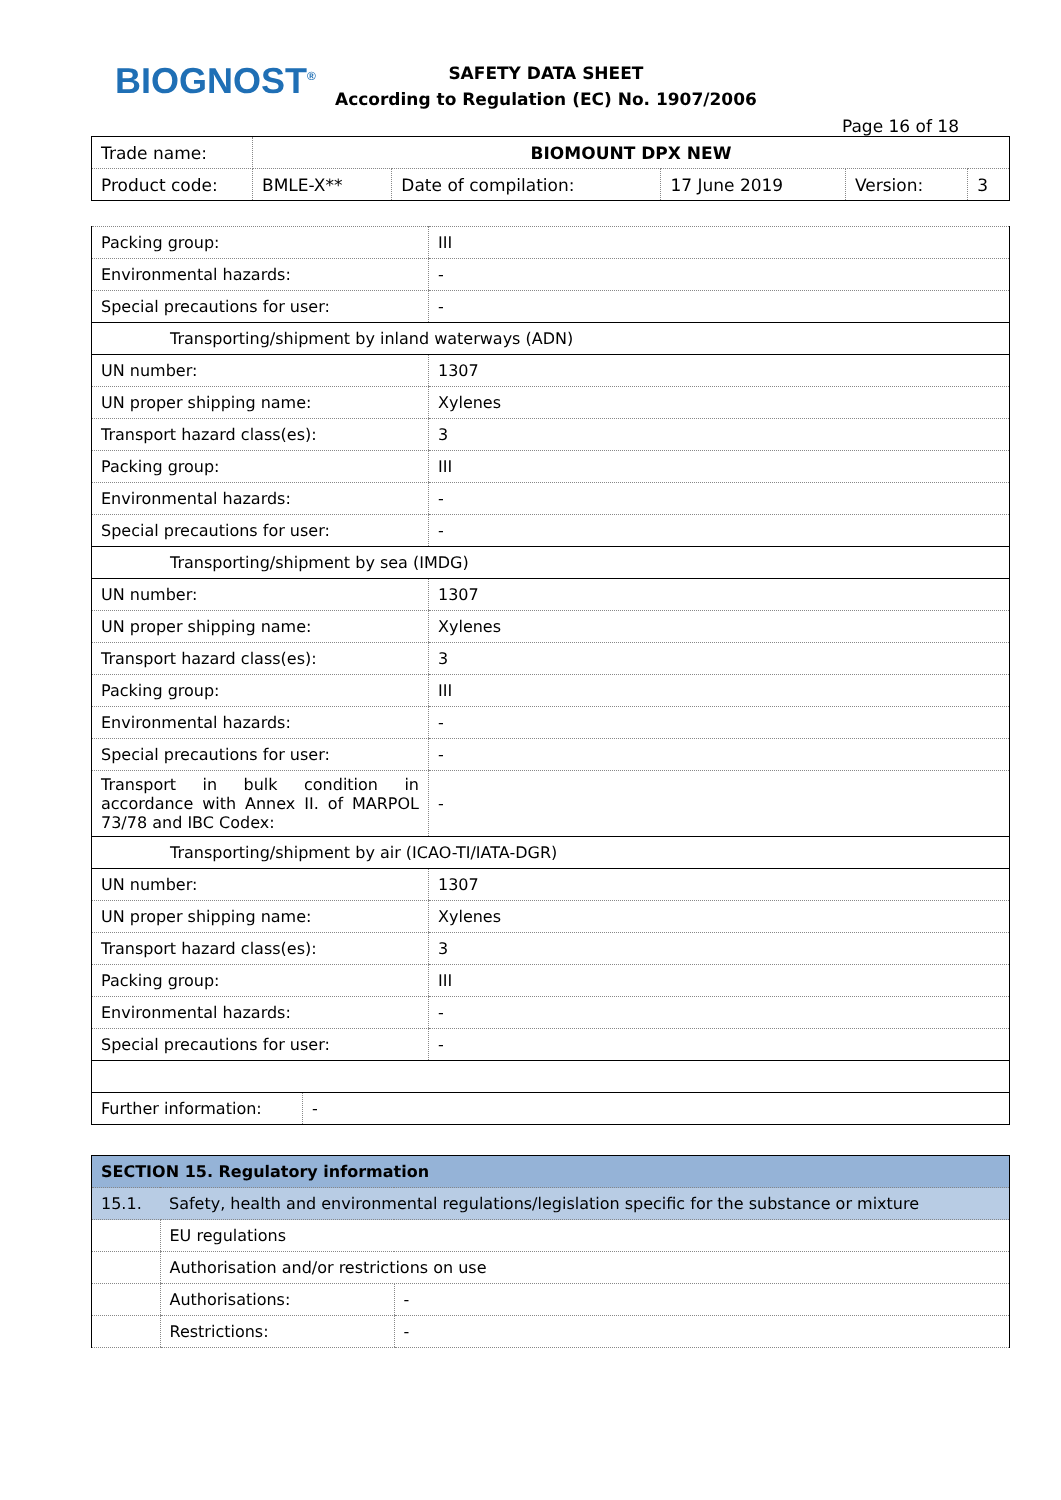BIOGNOST<sup>®</sup>
SAFETY DATA SHEET
According to Regulation (EC) No. 1907/2006
Page 16 of 18
| Trade name: | BIOMOUNT DPX NEW | | | | |
| Product code: | BMLE-X** | Date of compilation: | 17 June 2019 | Version: | 3 |
| Packing group: | III |
| Environmental hazards: | - |
| Special precautions for user: | - |
| Transporting/shipment by inland waterways (ADN) | |
| UN number: | 1307 |
| UN proper shipping name: | Xylenes |
| Transport hazard class(es): | 3 |
| Packing group: | III |
| Environmental hazards: | - |
| Special precautions for user: | - |
| Transporting/shipment by sea (IMDG) | |
| UN number: | 1307 |
| UN proper shipping name: | Xylenes |
| Transport hazard class(es): | 3 |
| Packing group: | III |
| Environmental hazards: | - |
| Special precautions for user: | - |
| Transport in bulk condition in accordance with Annex II. of MARPOL 73/78 and IBC Codex: | - |
| Transporting/shipment by air (ICAO-TI/IATA-DGR) | |
| UN number: | 1307 |
| UN proper shipping name: | Xylenes |
| Transport hazard class(es): | 3 |
| Packing group: | III |
| Environmental hazards: | - |
| Special precautions for user: | - |
| Further information: | - |
| SECTION 15. Regulatory information | | |
| 15.1. | Safety, health and environmental regulations/legislation specific for the substance or mixture | |
| | EU regulations | |
| | Authorisation and/or restrictions on use | |
| | Authorisations: | - |
| | Restrictions: | - |